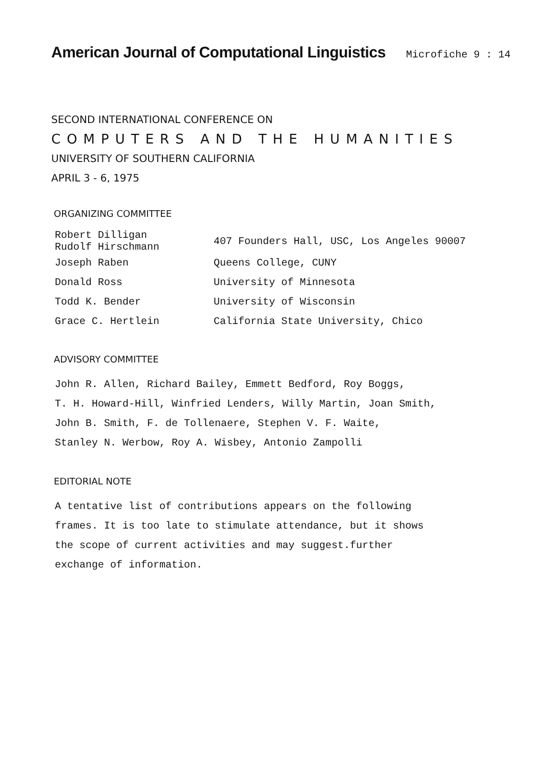American Journal of Computational Linguistics
Microfiche 9 : 14
SECOND INTERNATIONAL CONFERENCE ON
COMPUTERS AND THE HUMANITIES
UNIVERSITY OF SOUTHERN CALIFORNIA
APRIL 3 - 6, 1975
ORGANIZING COMMITTEE
| Robert Dilligan Rudolf Hirschmann | 407 Founders Hall, USC, Los Angeles 90007 |
| Joseph Raben | Queens College, CUNY |
| Donald Ross | University of Minnesota |
| Todd K. Bender | University of Wisconsin |
| Grace C. Hertlein | California State University, Chico |
ADVISORY COMMITTEE
John R. Allen, Richard Bailey, Emmett Bedford, Roy Boggs,
T. H. Howard-Hill, Winfried Lenders, Willy Martin, Joan Smith,
John B. Smith, F. de Tollenaere, Stephen V. F. Waite,
Stanley N. Werbow, Roy A. Wisbey, Antonio Zampolli
EDITORIAL NOTE
A tentative list of contributions appears on the following
frames. It is too late to stimulate attendance, but it shows
the scope of current activities and may suggest.further
exchange of information.